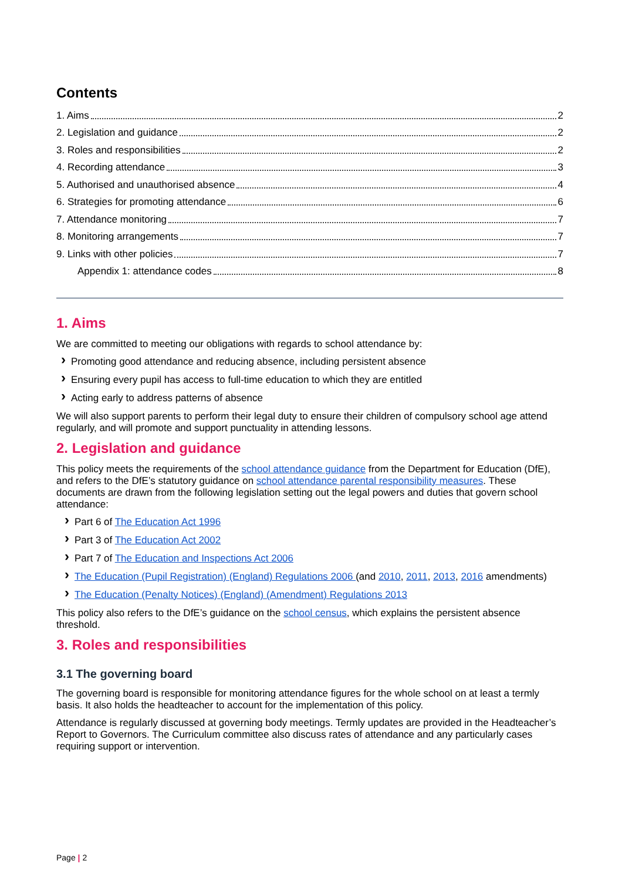Contents
1. Aims 2
2. Legislation and guidance 2
3. Roles and responsibilities 2
4. Recording attendance 3
5. Authorised and unauthorised absence 4
6. Strategies for promoting attendance 6
7. Attendance monitoring 7
8. Monitoring arrangements 7
9. Links with other policies 7
Appendix 1: attendance codes 8
1. Aims
We are committed to meeting our obligations with regards to school attendance by:
Promoting good attendance and reducing absence, including persistent absence
Ensuring every pupil has access to full-time education to which they are entitled
Acting early to address patterns of absence
We will also support parents to perform their legal duty to ensure their children of compulsory school age attend regularly, and will promote and support punctuality in attending lessons.
2. Legislation and guidance
This policy meets the requirements of the school attendance guidance from the Department for Education (DfE), and refers to the DfE’s statutory guidance on school attendance parental responsibility measures. These documents are drawn from the following legislation setting out the legal powers and duties that govern school attendance:
Part 6 of The Education Act 1996
Part 3 of The Education Act 2002
Part 7 of The Education and Inspections Act 2006
The Education (Pupil Registration) (England) Regulations 2006 (and 2010, 2011, 2013, 2016 amendments)
The Education (Penalty Notices) (England) (Amendment) Regulations 2013
This policy also refers to the DfE’s guidance on the school census, which explains the persistent absence threshold.
3. Roles and responsibilities
3.1 The governing board
The governing board is responsible for monitoring attendance figures for the whole school on at least a termly basis. It also holds the headteacher to account for the implementation of this policy.
Attendance is regularly discussed at governing body meetings. Termly updates are provided in the Headteacher’s Report to Governors. The Curriculum committee also discuss rates of attendance and any particularly cases requiring support or intervention.
Page | 2